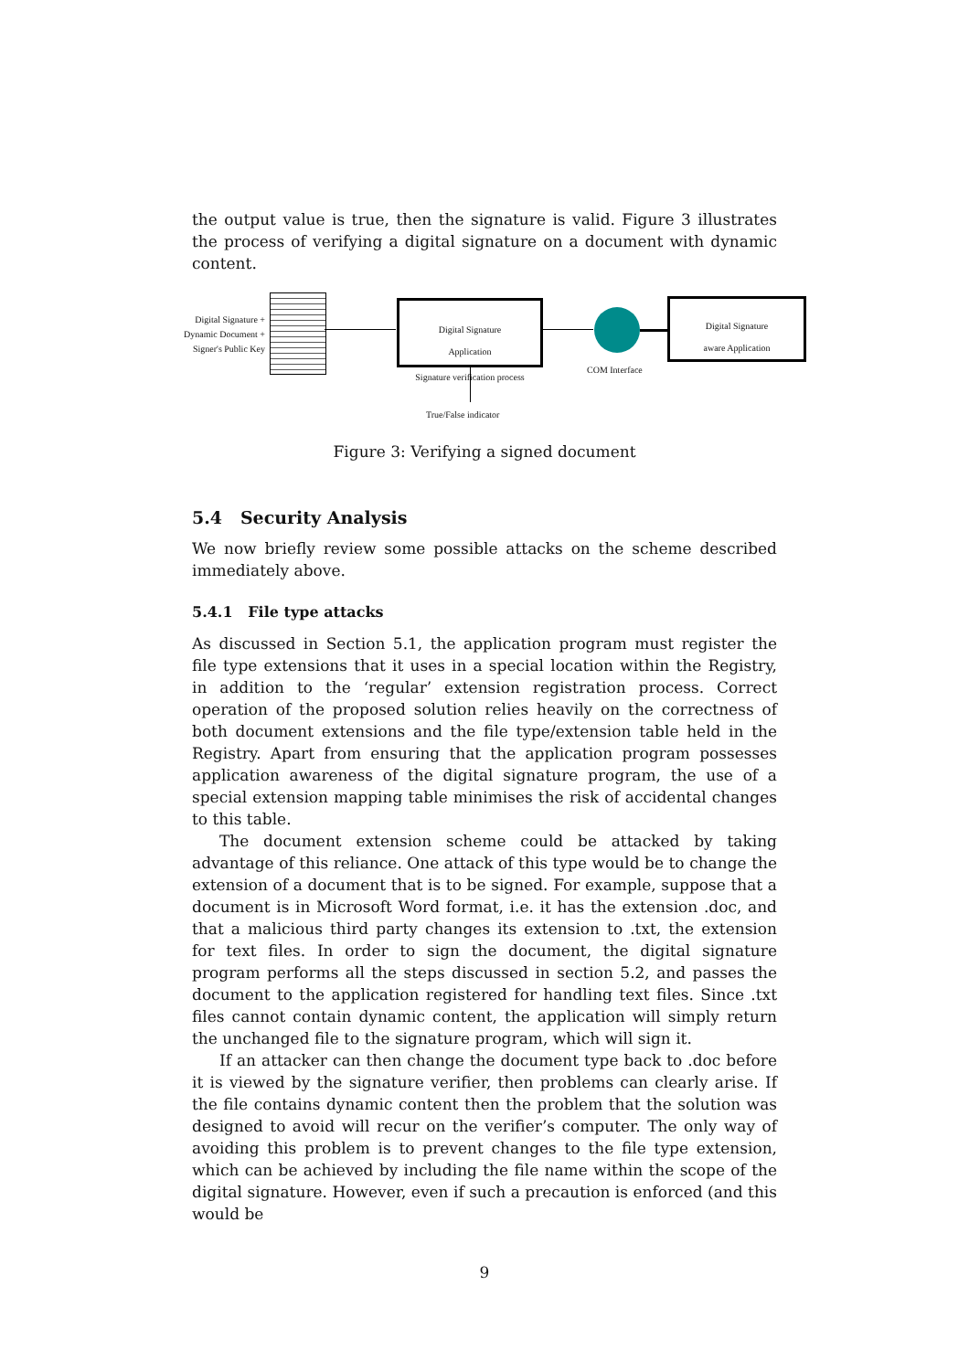the output value is true, then the signature is valid. Figure 3 illustrates the process of verifying a digital signature on a document with dynamic content.
Digital Signature +
Dynamic Document +
Signer's Public Key
Digital Signature
Application
Signature verification process
COM Interface
Digital Signature
aware Application
True/False indicator
Figure 3: Verifying a signed document
5.4 Security Analysis
We now briefly review some possible attacks on the scheme described immediately above.
5.4.1 File type attacks
As discussed in Section 5.1, the application program must register the file type extensions that it uses in a special location within the Registry, in addition to the ‘regular’ extension registration process. Correct operation of the proposed solution relies heavily on the correctness of both document extensions and the file type/extension table held in the Registry. Apart from ensuring that the application program possesses application awareness of the digital signature program, the use of a special extension mapping table minimises the risk of accidental changes to this table.
The document extension scheme could be attacked by taking advantage of this reliance. One attack of this type would be to change the extension of a document that is to be signed. For example, suppose that a document is in Microsoft Word format, i.e. it has the extension .doc, and that a malicious third party changes its extension to .txt, the extension for text files. In order to sign the document, the digital signature program performs all the steps discussed in section 5.2, and passes the document to the application registered for handling text files. Since .txt files cannot contain dynamic content, the application will simply return the unchanged file to the signature program, which will sign it.
If an attacker can then change the document type back to .doc before it is viewed by the signature verifier, then problems can clearly arise. If the file contains dynamic content then the problem that the solution was designed to avoid will recur on the verifier’s computer. The only way of avoiding this problem is to prevent changes to the file type extension, which can be achieved by including the file name within the scope of the digital signature. However, even if such a precaution is enforced (and this would be
9